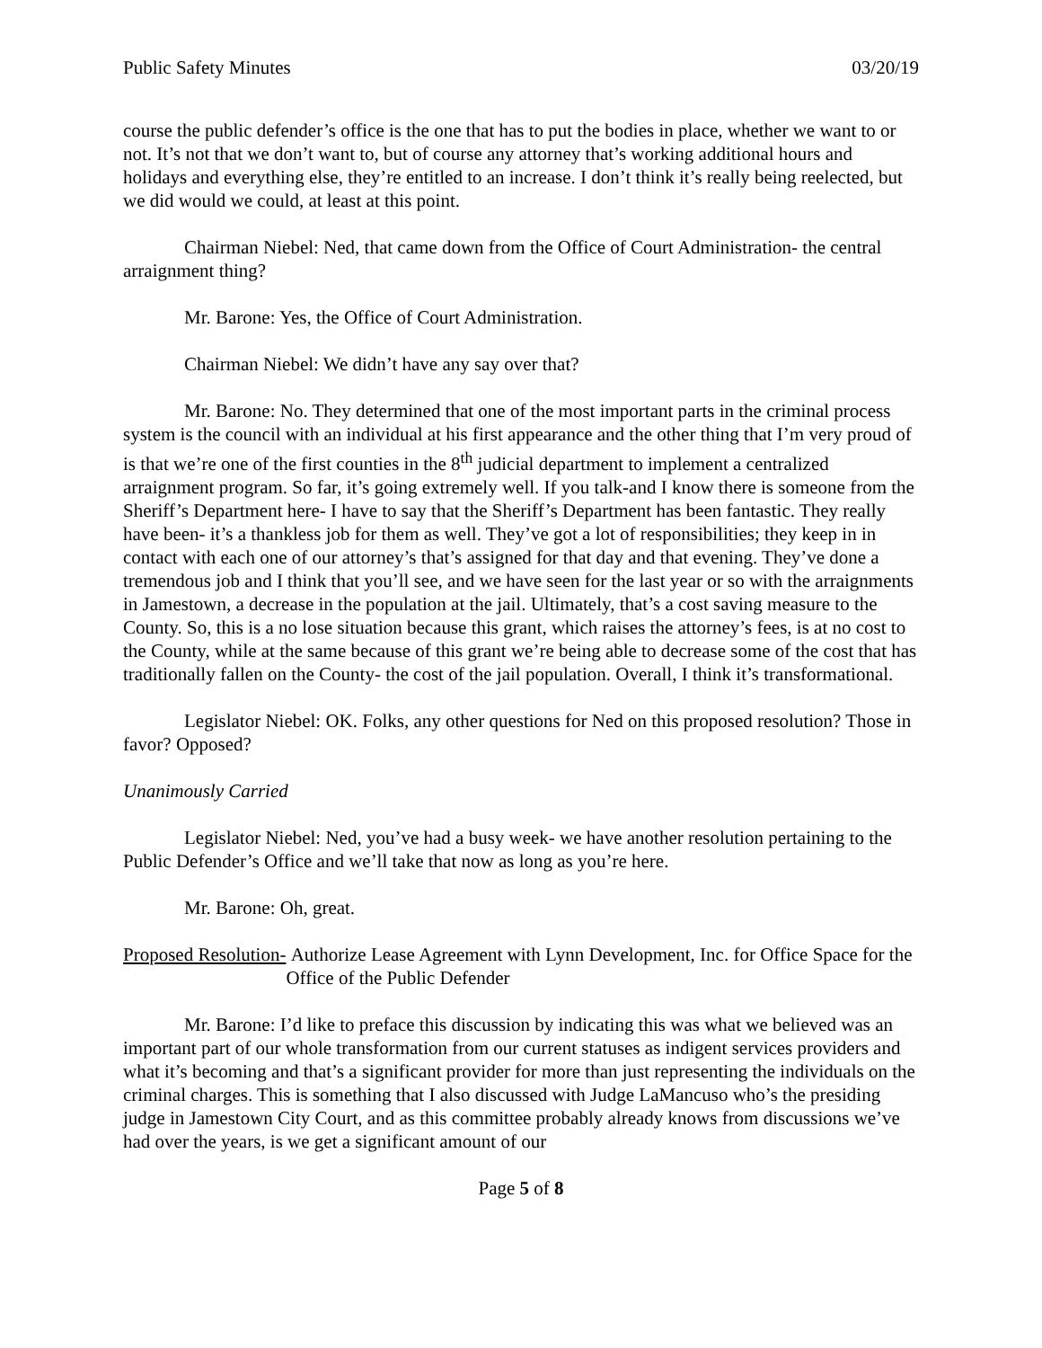Public Safety Minutes 03/20/19
course the public defender’s office is the one that has to put the bodies in place, whether we want to or not. It’s not that we don’t want to, but of course any attorney that’s working additional hours and holidays and everything else, they’re entitled to an increase. I don’t think it’s really being reelected, but we did would we could, at least at this point.
Chairman Niebel: Ned, that came down from the Office of Court Administration- the central arraignment thing?
Mr. Barone: Yes, the Office of Court Administration.
Chairman Niebel: We didn’t have any say over that?
Mr. Barone: No. They determined that one of the most important parts in the criminal process system is the council with an individual at his first appearance and the other thing that I’m very proud of is that we’re one of the first counties in the 8<sup>th</sup> judicial department to implement a centralized arraignment program. So far, it’s going extremely well. If you talk-and I know there is someone from the Sheriff’s Department here- I have to say that the Sheriff’s Department has been fantastic. They really have been- it’s a thankless job for them as well. They’ve got a lot of responsibilities; they keep in in contact with each one of our attorney’s that’s assigned for that day and that evening. They’ve done a tremendous job and I think that you’ll see, and we have seen for the last year or so with the arraignments in Jamestown, a decrease in the population at the jail. Ultimately, that’s a cost saving measure to the County. So, this is a no lose situation because this grant, which raises the attorney’s fees, is at no cost to the County, while at the same because of this grant we’re being able to decrease some of the cost that has traditionally fallen on the County- the cost of the jail population. Overall, I think it’s transformational.
Legislator Niebel: OK. Folks, any other questions for Ned on this proposed resolution? Those in favor? Opposed?
Unanimously Carried
Legislator Niebel: Ned, you’ve had a busy week- we have another resolution pertaining to the Public Defender’s Office and we’ll take that now as long as you’re here.
Mr. Barone: Oh, great.
Proposed Resolution- Authorize Lease Agreement with Lynn Development, Inc. for Office Space for the Office of the Public Defender
Mr. Barone: I’d like to preface this discussion by indicating this was what we believed was an important part of our whole transformation from our current statuses as indigent services providers and what it’s becoming and that’s a significant provider for more than just representing the individuals on the criminal charges. This is something that I also discussed with Judge LaMancuso who’s the presiding judge in Jamestown City Court, and as this committee probably already knows from discussions we’ve had over the years, is we get a significant amount of our
Page 5 of 8